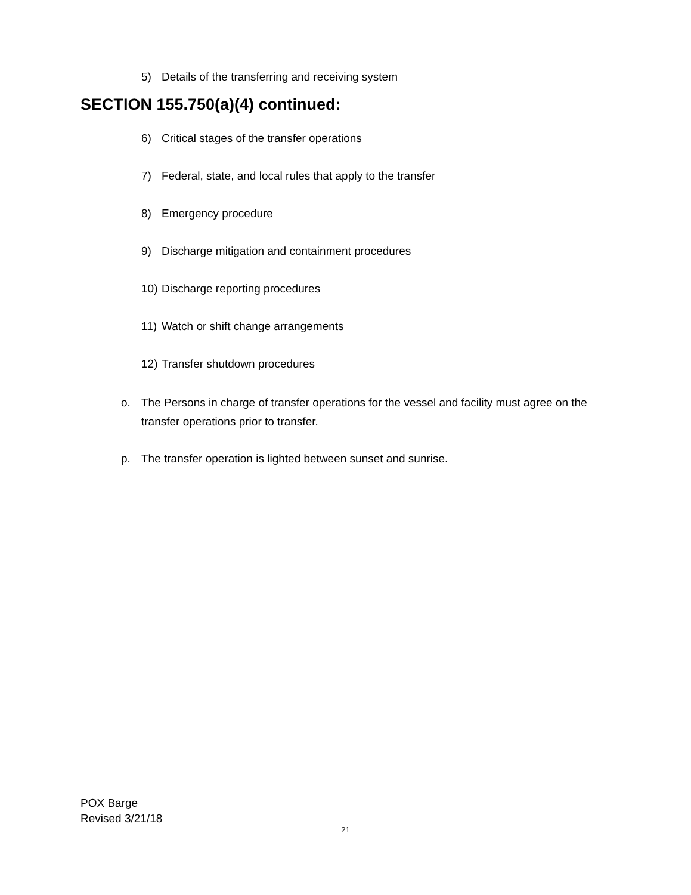5) Details of the transferring and receiving system
SECTION 155.750(a)(4) continued:
6) Critical stages of the transfer operations
7) Federal, state, and local rules that apply to the transfer
8) Emergency procedure
9) Discharge mitigation and containment procedures
10) Discharge reporting procedures
11) Watch or shift change arrangements
12) Transfer shutdown procedures
o. The Persons in charge of transfer operations for the vessel and facility must agree on the transfer operations prior to transfer.
p. The transfer operation is lighted between sunset and sunrise.
POX Barge
Revised 3/21/18
21